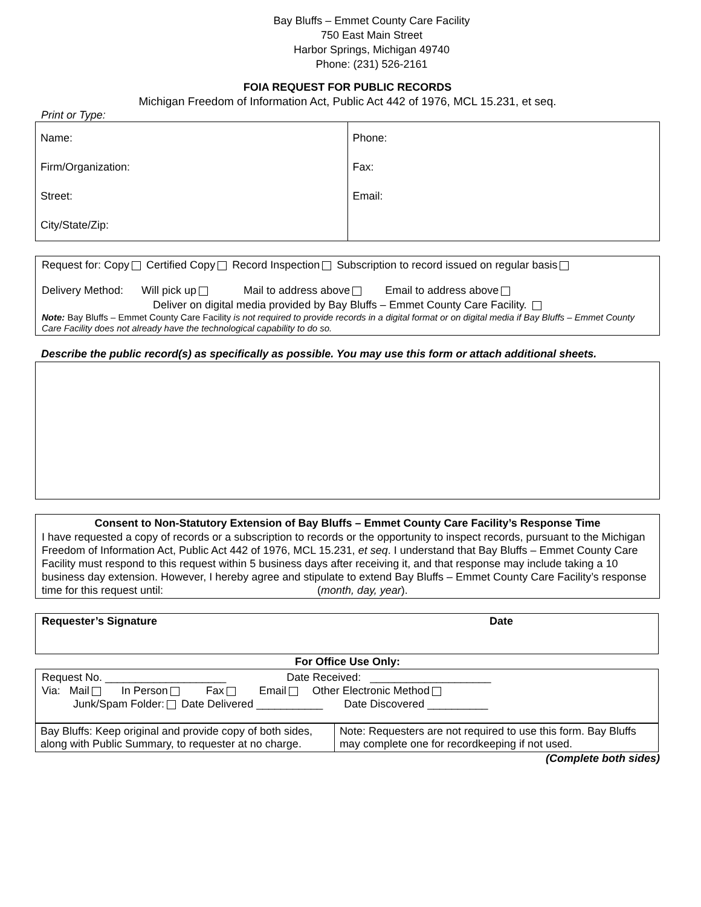Bay Bluffs – Emmet County Care Facility
750 East Main Street
Harbor Springs, Michigan 49740
Phone: (231) 526-2161
FOIA REQUEST FOR PUBLIC RECORDS
Michigan Freedom of Information Act, Public Act 442 of 1976, MCL 15.231, et seq.
Print or Type:
| Name: Firm/Organization: Street: City/State/Zip: | Phone: Fax: Email: |
Request for: Copy Certified Copy Record Inspection Subscription to record issued on regular basis
Delivery Method: Will pick up Mail to address above Email to address above
Deliver on digital media provided by Bay Bluffs – Emmet County Care Facility.
Note: Bay Bluffs – Emmet County Care Facility is not required to provide records in a digital format or on digital media if Bay Bluffs – Emmet County Care Facility does not already have the technological capability to do so.
Describe the public record(s) as specifically as possible. You may use this form or attach additional sheets.
Consent to Non-Statutory Extension of Bay Bluffs – Emmet County Care Facility’s Response Time
I have requested a copy of records or a subscription to records or the opportunity to inspect records, pursuant to the Michigan Freedom of Information Act, Public Act 442 of 1976, MCL 15.231, et seq. I understand that Bay Bluffs – Emmet County Care Facility must respond to this request within 5 business days after receiving it, and that response may include taking a 10 business day extension. However, I hereby agree and stipulate to extend Bay Bluffs – Emmet County Care Facility’s response time for this request until: (month, day, year).
Requester’s Signature Date
For Office Use Only:
Request No. ____________________ Date Received: ____________________
Via: Mail In Person Fax Email Other Electronic Method
Junk/Spam Folder: Date Delivered ___________ Date Discovered __________
| Bay Bluffs: Keep original and provide copy of both sides, along with Public Summary, to requester at no charge. | Note: Requesters are not required to use this form. Bay Bluffs may complete one for recordkeeping if not used. |
(Complete both sides)